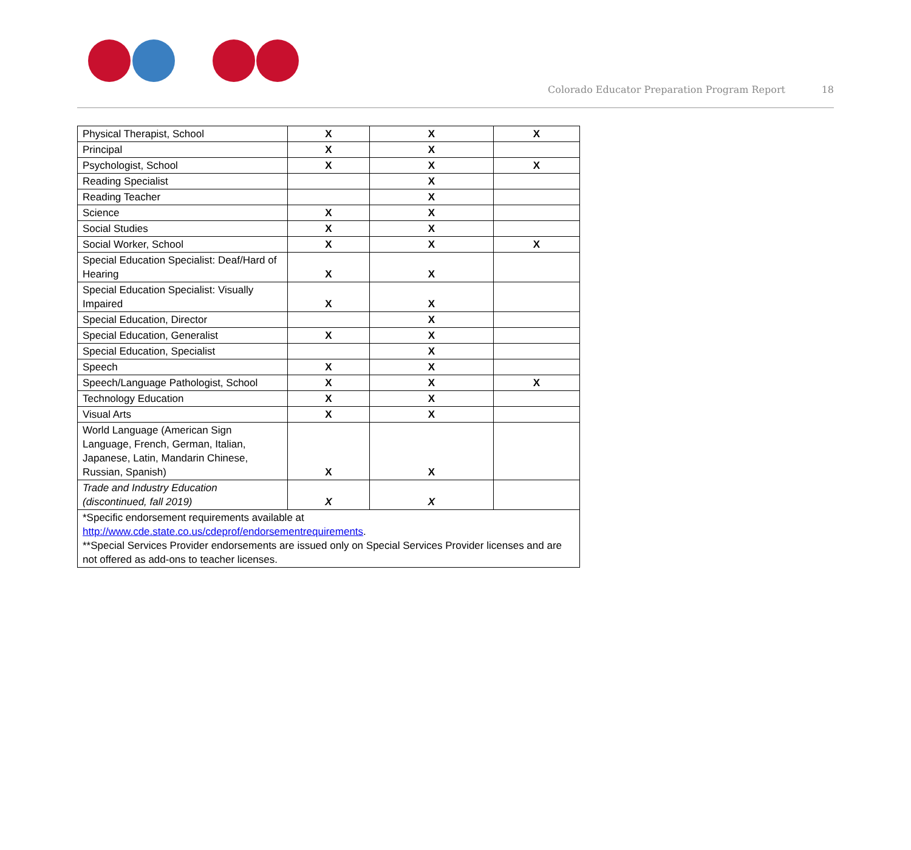Colorado Educator Preparation Program Report
18
| Physical Therapist, School | X | X | X |
| Principal | X | X | |
| Psychologist, School | X | X | X |
| Reading Specialist | | X | |
| Reading Teacher | | X | |
| Science | X | X | |
| Social Studies | X | X | |
| Social Worker, School | X | X | X |
| Special Education Specialist: Deaf/Hard of Hearing | X | X | |
| Special Education Specialist: Visually Impaired | X | X | |
| Special Education, Director | | X | |
| Special Education, Generalist | X | X | |
| Special Education, Specialist | | X | |
| Speech | X | X | |
| Speech/Language Pathologist, School | X | X | X |
| Technology Education | X | X | |
| Visual Arts | X | X | |
| World Language (American Sign Language, French, German, Italian, Japanese, Latin, Mandarin Chinese, Russian, Spanish) | X | X | |
| Trade and Industry Education (discontinued, fall 2019) | X | X | |
| *Specific endorsement requirements available at http://www.cde.state.co.us/cdeprof/endorsementrequirements . **Special Services Provider endorsements are issued only on Special Services Provider licenses and are not offered as add-ons to teacher licenses. | | | |